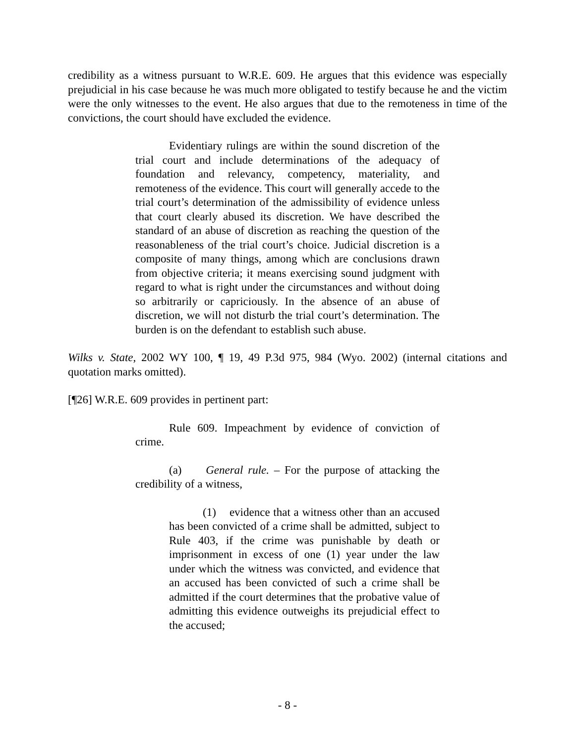credibility as a witness pursuant to W.R.E. 609. He argues that this evidence was especially prejudicial in his case because he was much more obligated to testify because he and the victim were the only witnesses to the event. He also argues that due to the remoteness in time of the convictions, the court should have excluded the evidence.
Evidentiary rulings are within the sound discretion of the trial court and include determinations of the adequacy of foundation and relevancy, competency, materiality, and remoteness of the evidence. This court will generally accede to the trial court’s determination of the admissibility of evidence unless that court clearly abused its discretion. We have described the standard of an abuse of discretion as reaching the question of the reasonableness of the trial court’s choice. Judicial discretion is a composite of many things, among which are conclusions drawn from objective criteria; it means exercising sound judgment with regard to what is right under the circumstances and without doing so arbitrarily or capriciously. In the absence of an abuse of discretion, we will not disturb the trial court’s determination. The burden is on the defendant to establish such abuse.
Wilks v. State, 2002 WY 100, ¶ 19, 49 P.3d 975, 984 (Wyo. 2002) (internal citations and quotation marks omitted).
[¶26] W.R.E. 609 provides in pertinent part:
Rule 609. Impeachment by evidence of conviction of crime.
(a) General rule. – For the purpose of attacking the credibility of a witness,
(1) evidence that a witness other than an accused has been convicted of a crime shall be admitted, subject to Rule 403, if the crime was punishable by death or imprisonment in excess of one (1) year under the law under which the witness was convicted, and evidence that an accused has been convicted of such a crime shall be admitted if the court determines that the probative value of admitting this evidence outweighs its prejudicial effect to the accused;
- 8 -